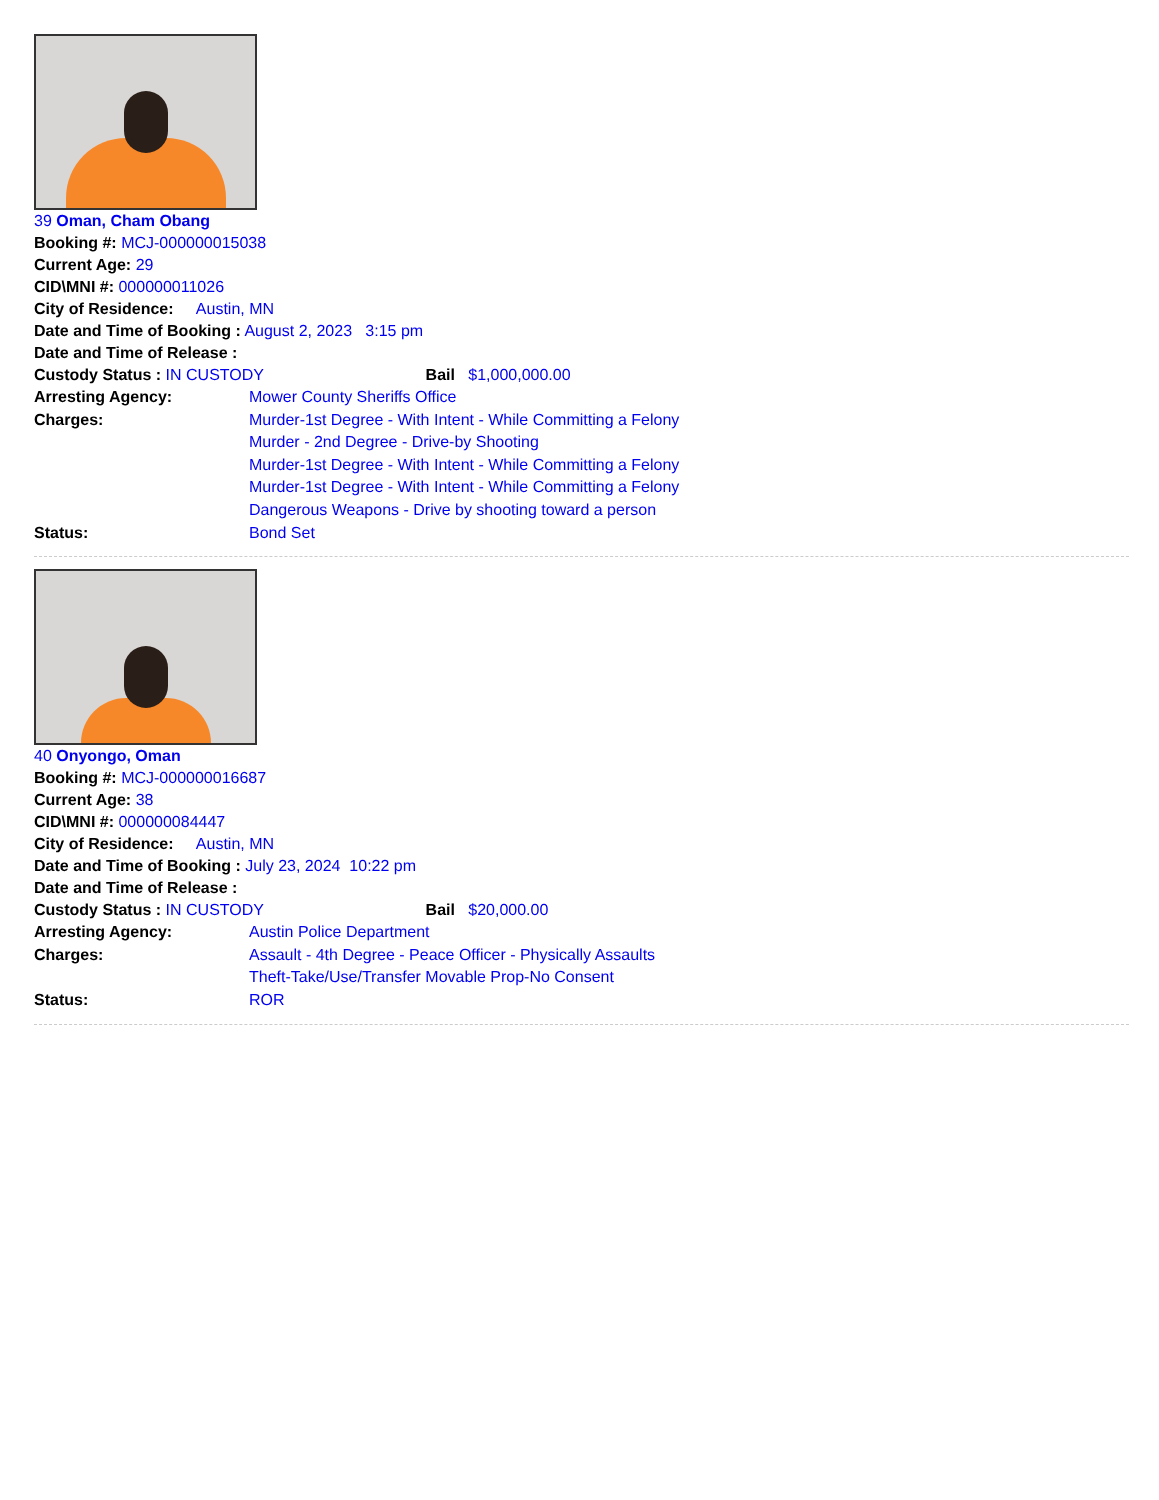39 Oman, Cham Obang
Booking #: MCJ-000000015038
Current Age: 29
CID\MNI #: 000000011026
City of Residence: Austin, MN
Date and Time of Booking : August 2, 2023 3:15 pm
Date and Time of Release :
Custody Status : IN CUSTODY Bail $1,000,000.00
Arresting Agency: Mower County Sheriffs Office
Charges: Murder-1st Degree - With Intent - While Committing a Felony
Murder - 2nd Degree - Drive-by Shooting
Murder-1st Degree - With Intent - While Committing a Felony
Murder-1st Degree - With Intent - While Committing a Felony
Dangerous Weapons - Drive by shooting toward a person
Status: Bond Set
40 Onyongo, Oman
Booking #: MCJ-000000016687
Current Age: 38
CID\MNI #: 000000084447
City of Residence: Austin, MN
Date and Time of Booking : July 23, 2024 10:22 pm
Date and Time of Release :
Custody Status : IN CUSTODY Bail $20,000.00
Arresting Agency: Austin Police Department
Charges: Assault - 4th Degree - Peace Officer - Physically Assaults
Theft-Take/Use/Transfer Movable Prop-No Consent
Status: ROR